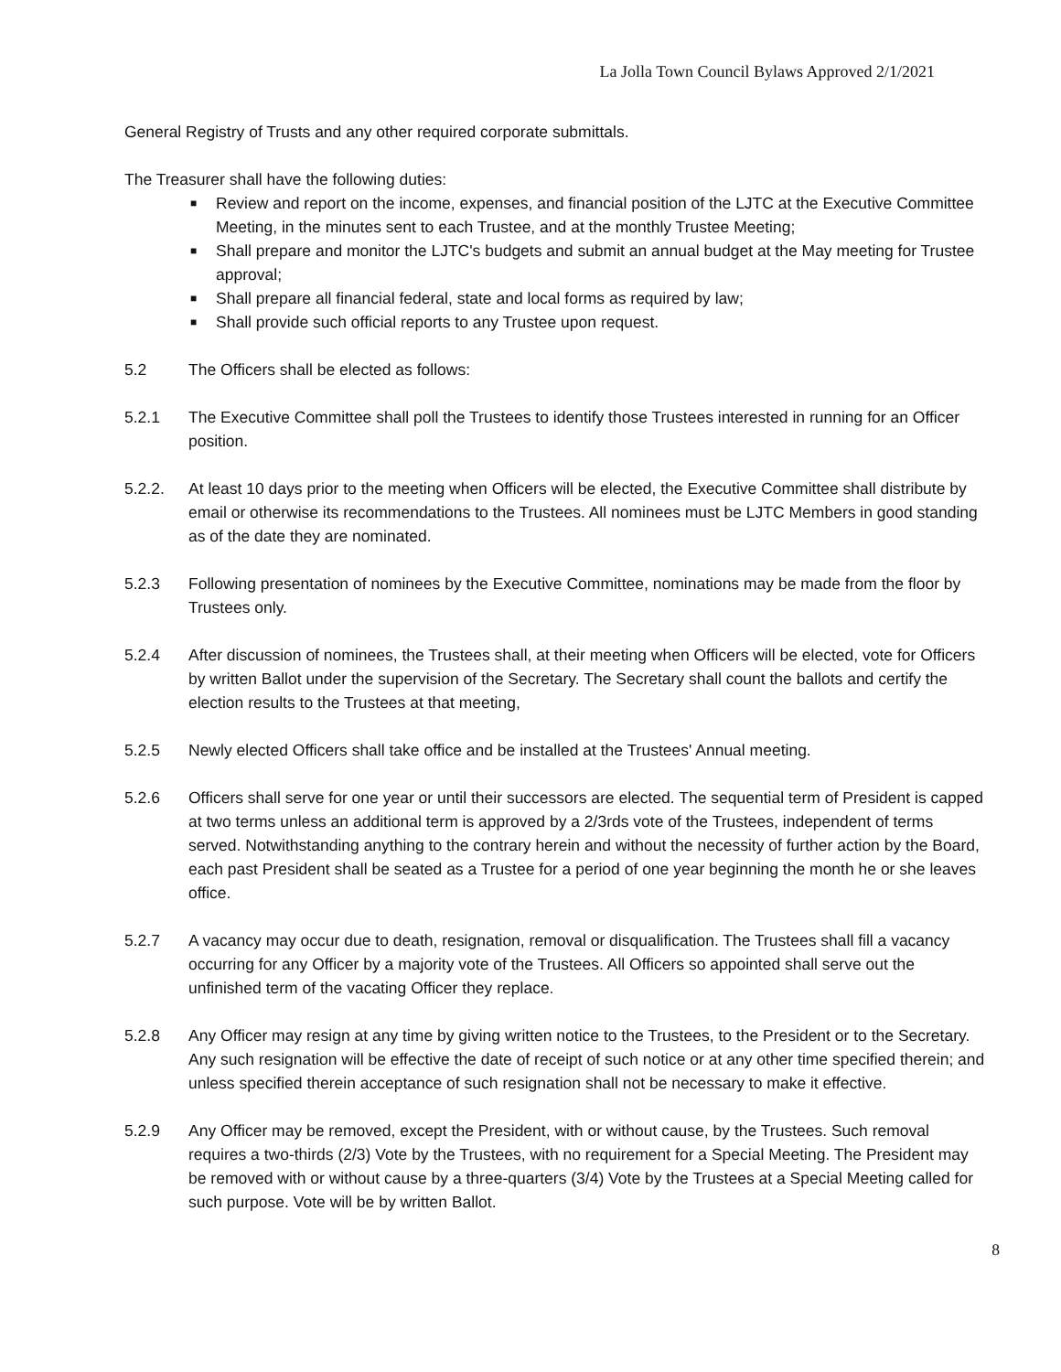La Jolla Town Council Bylaws Approved 2/1/2021
General Registry of Trusts and any other required corporate submittals.
The Treasurer shall have the following duties:
■ Review and report on the income, expenses, and financial position of the LJTC at the Executive Committee Meeting, in the minutes sent to each Trustee, and at the monthly Trustee Meeting;
■ Shall prepare and monitor the LJTC's budgets and submit an annual budget at the May meeting for Trustee approval;
■ Shall prepare all financial federal, state and local forms as required by law;
■ Shall provide such official reports to any Trustee upon request.
5.2 The Officers shall be elected as follows:
5.2.1 The Executive Committee shall poll the Trustees to identify those Trustees interested in running for an Officer position.
5.2.2. At least 10 days prior to the meeting when Officers will be elected, the Executive Committee shall distribute by email or otherwise its recommendations to the Trustees. All nominees must be LJTC Members in good standing as of the date they are nominated.
5.2.3 Following presentation of nominees by the Executive Committee, nominations may be made from the floor by Trustees only.
5.2.4 After discussion of nominees, the Trustees shall, at their meeting when Officers will be elected, vote for Officers by written Ballot under the supervision of the Secretary. The Secretary shall count the ballots and certify the election results to the Trustees at that meeting,
5.2.5 Newly elected Officers shall take office and be installed at the Trustees' Annual meeting.
5.2.6 Officers shall serve for one year or until their successors are elected. The sequential term of President is capped at two terms unless an additional term is approved by a 2/3rds vote of the Trustees, independent of terms served. Notwithstanding anything to the contrary herein and without the necessity of further action by the Board, each past President shall be seated as a Trustee for a period of one year beginning the month he or she leaves office.
5.2.7 A vacancy may occur due to death, resignation, removal or disqualification. The Trustees shall fill a vacancy occurring for any Officer by a majority vote of the Trustees. All Officers so appointed shall serve out the unfinished term of the vacating Officer they replace.
5.2.8 Any Officer may resign at any time by giving written notice to the Trustees, to the President or to the Secretary. Any such resignation will be effective the date of receipt of such notice or at any other time specified therein; and unless specified therein acceptance of such resignation shall not be necessary to make it effective.
5.2.9 Any Officer may be removed, except the President, with or without cause, by the Trustees. Such removal requires a two-thirds (2/3) Vote by the Trustees, with no requirement for a Special Meeting. The President may be removed with or without cause by a three-quarters (3/4) Vote by the Trustees at a Special Meeting called for such purpose. Vote will be by written Ballot.
8